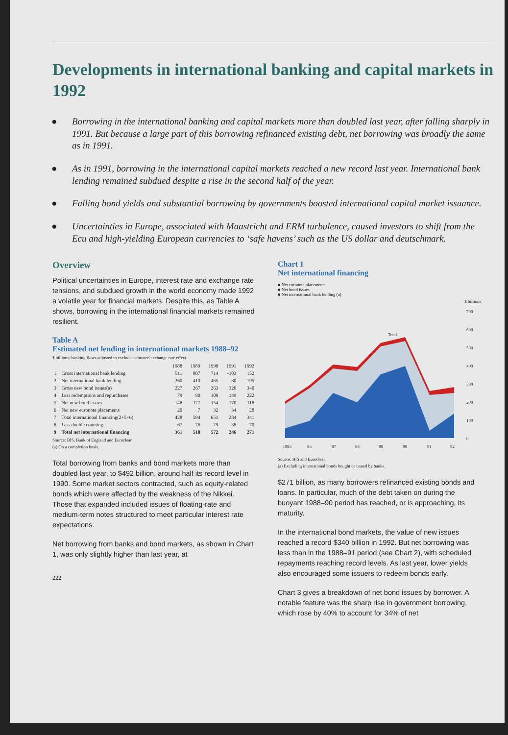Developments in international banking and capital markets in 1992
● Borrowing in the international banking and capital markets more than doubled last year, after falling sharply in 1991. But because a large part of this borrowing refinanced existing debt, net borrowing was broadly the same as in 1991.
● As in 1991, borrowing in the international capital markets reached a new record last year. International bank lending remained subdued despite a rise in the second half of the year.
● Falling bond yields and substantial borrowing by governments boosted international capital market issuance.
● Uncertainties in Europe, associated with Maastricht and ERM turbulence, caused investors to shift from the Ecu and high-yielding European currencies to ‘safe havens’ such as the US dollar and deutschmark.
Overview
Political uncertainties in Europe, interest rate and exchange rate tensions, and subdued growth in the world economy made 1992 a volatile year for financial markets. Despite this, as Table A shows, borrowing in the international financial markets remained resilient.
Table A
Estimated net lending in international markets 1988–92
$ billions: banking flows adjusted to exclude estimated exchange rate effect
| | | 1988 | 1989 | 1990 | 1991 | 1992 |
| --- | --- | --- | --- | --- | --- | --- |
| 1 | Gross international bank lending | 511 | 807 | 714 | -103 | 152 |
| 2 | Net international bank lending | 260 | 410 | 465 | 80 | 195 |
| 3 | Gross new bond issues(a) | 227 | 267 | 263 | 320 | 340 |
| 4 | Less redemptions and repurchases | 79 | 90 | 109 | 149 | 222 |
| 5 | Net new bond issues | 148 | 177 | 154 | 170 | 118 |
| 6 | Net new euronote placements | 20 | 7 | 32 | 34 | 28 |
| 7 | Total international financing(2+5+6) | 428 | 594 | 651 | 284 | 341 |
| 8 | Less double counting | 67 | 76 | 79 | 38 | 70 |
| 9 | Total net international financing | 361 | 518 | 572 | 246 | 271 |
Source: BIS, Bank of England and Euroclear.
(a) On a completion basis.
Total borrowing from banks and bond markets more than doubled last year, to $492 billion, around half its record level in 1990. Some market sectors contracted, such as equity-related bonds which were affected by the weakness of the Nikkei. Those that expanded included issues of floating-rate and medium-term notes structured to meet particular interest rate expectations.
Net borrowing from banks and bond markets, as shown in Chart 1, was only slightly higher than last year, at
222
Chart 1
Net international financing
■ Net euronote placements
■ Net bond issues
■ Net international bank lending (a)
$ billions
700
600
500
400
300
200
100
0
1985
86
87
88
89
90
91
92
Total
Source: BIS and Euroclear.
(a) Excluding international bonds bought or issued by banks.
$271 billion, as many borrowers refinanced existing bonds and loans. In particular, much of the debt taken on during the buoyant 1988–90 period has reached, or is approaching, its maturity.
In the international bond markets, the value of new issues reached a record $340 billion in 1992. But net borrowing was less than in the 1988–91 period (see Chart 2), with scheduled repayments reaching record levels. As last year, lower yields also encouraged some issuers to redeem bonds early.
Chart 3 gives a breakdown of net bond issues by borrower. A notable feature was the sharp rise in government borrowing, which rose by 40% to account for 34% of net